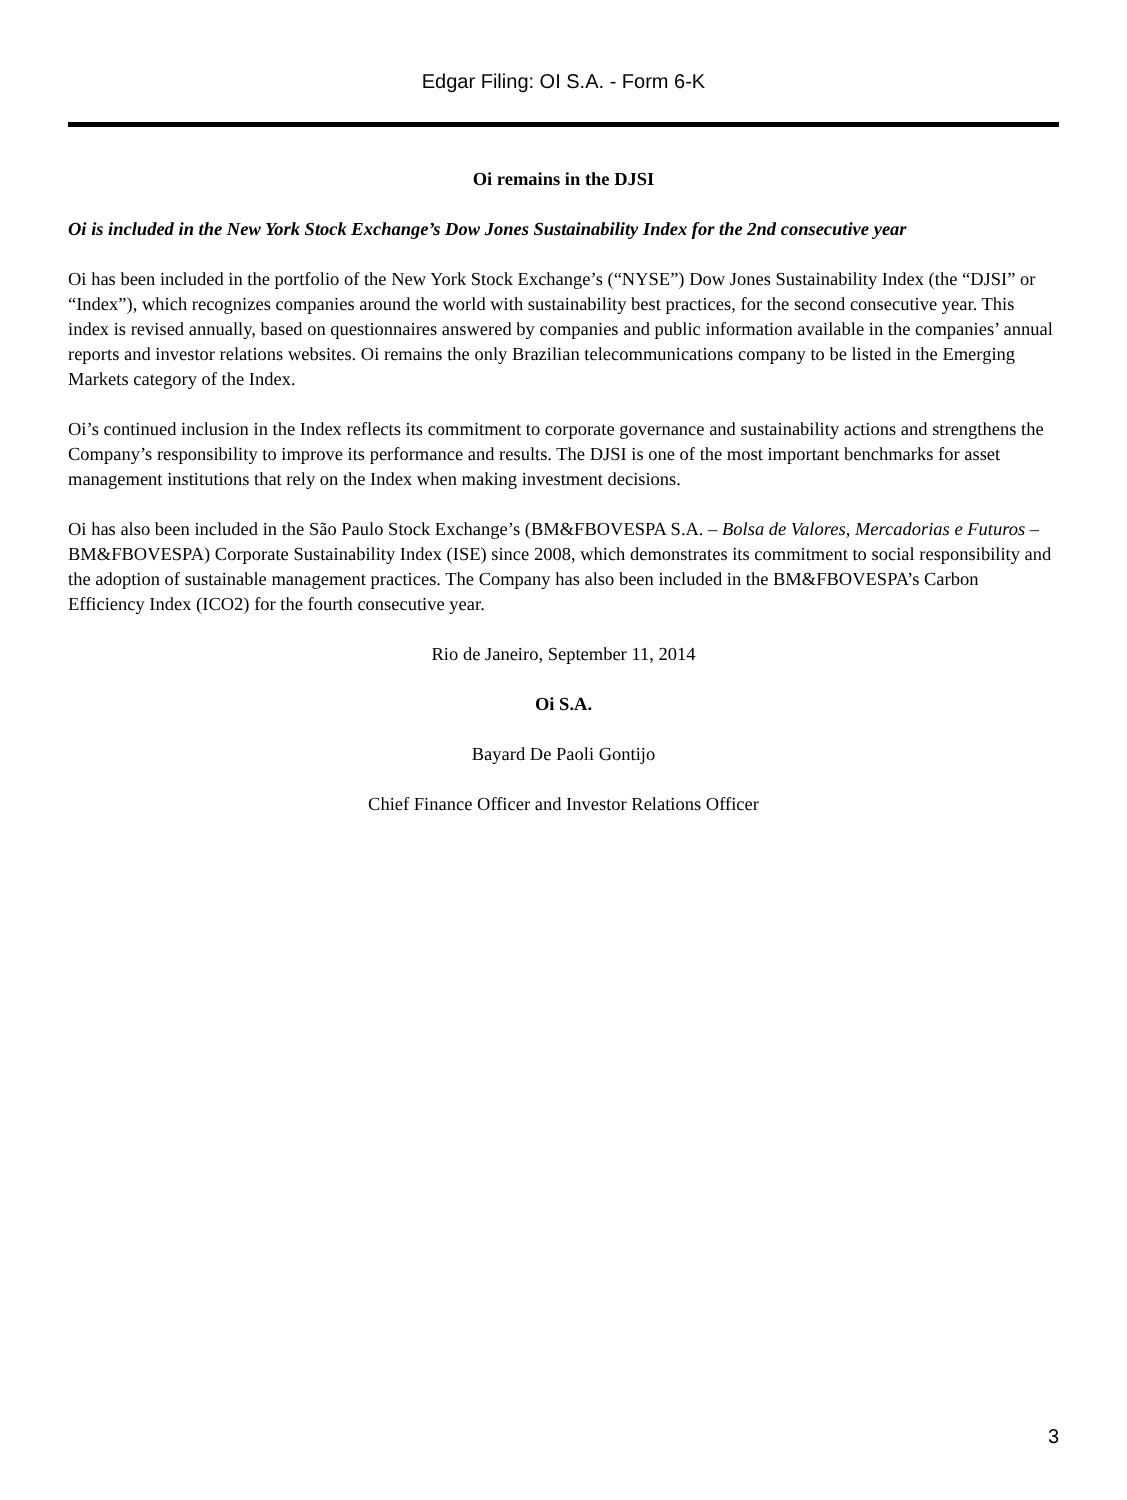Edgar Filing: OI S.A. - Form 6-K
Oi remains in the DJSI
Oi is included in the New York Stock Exchange’s Dow Jones Sustainability Index for the 2nd consecutive year
Oi has been included in the portfolio of the New York Stock Exchange’s (“NYSE”) Dow Jones Sustainability Index (the “DJSI” or “Index”), which recognizes companies around the world with sustainability best practices, for the second consecutive year. This index is revised annually, based on questionnaires answered by companies and public information available in the companies’ annual reports and investor relations websites. Oi remains the only Brazilian telecommunications company to be listed in the Emerging Markets category of the Index.
Oi’s continued inclusion in the Index reflects its commitment to corporate governance and sustainability actions and strengthens the Company’s responsibility to improve its performance and results. The DJSI is one of the most important benchmarks for asset management institutions that rely on the Index when making investment decisions.
Oi has also been included in the São Paulo Stock Exchange’s (BM&FBOVESPA S.A. – Bolsa de Valores, Mercadorias e Futuros – BM&FBOVESPA) Corporate Sustainability Index (ISE) since 2008, which demonstrates its commitment to social responsibility and the adoption of sustainable management practices. The Company has also been included in the BM&FBOVESPA’s Carbon Efficiency Index (ICO2) for the fourth consecutive year.
Rio de Janeiro, September 11, 2014
Oi S.A.
Bayard De Paoli Gontijo
Chief Finance Officer and Investor Relations Officer
3